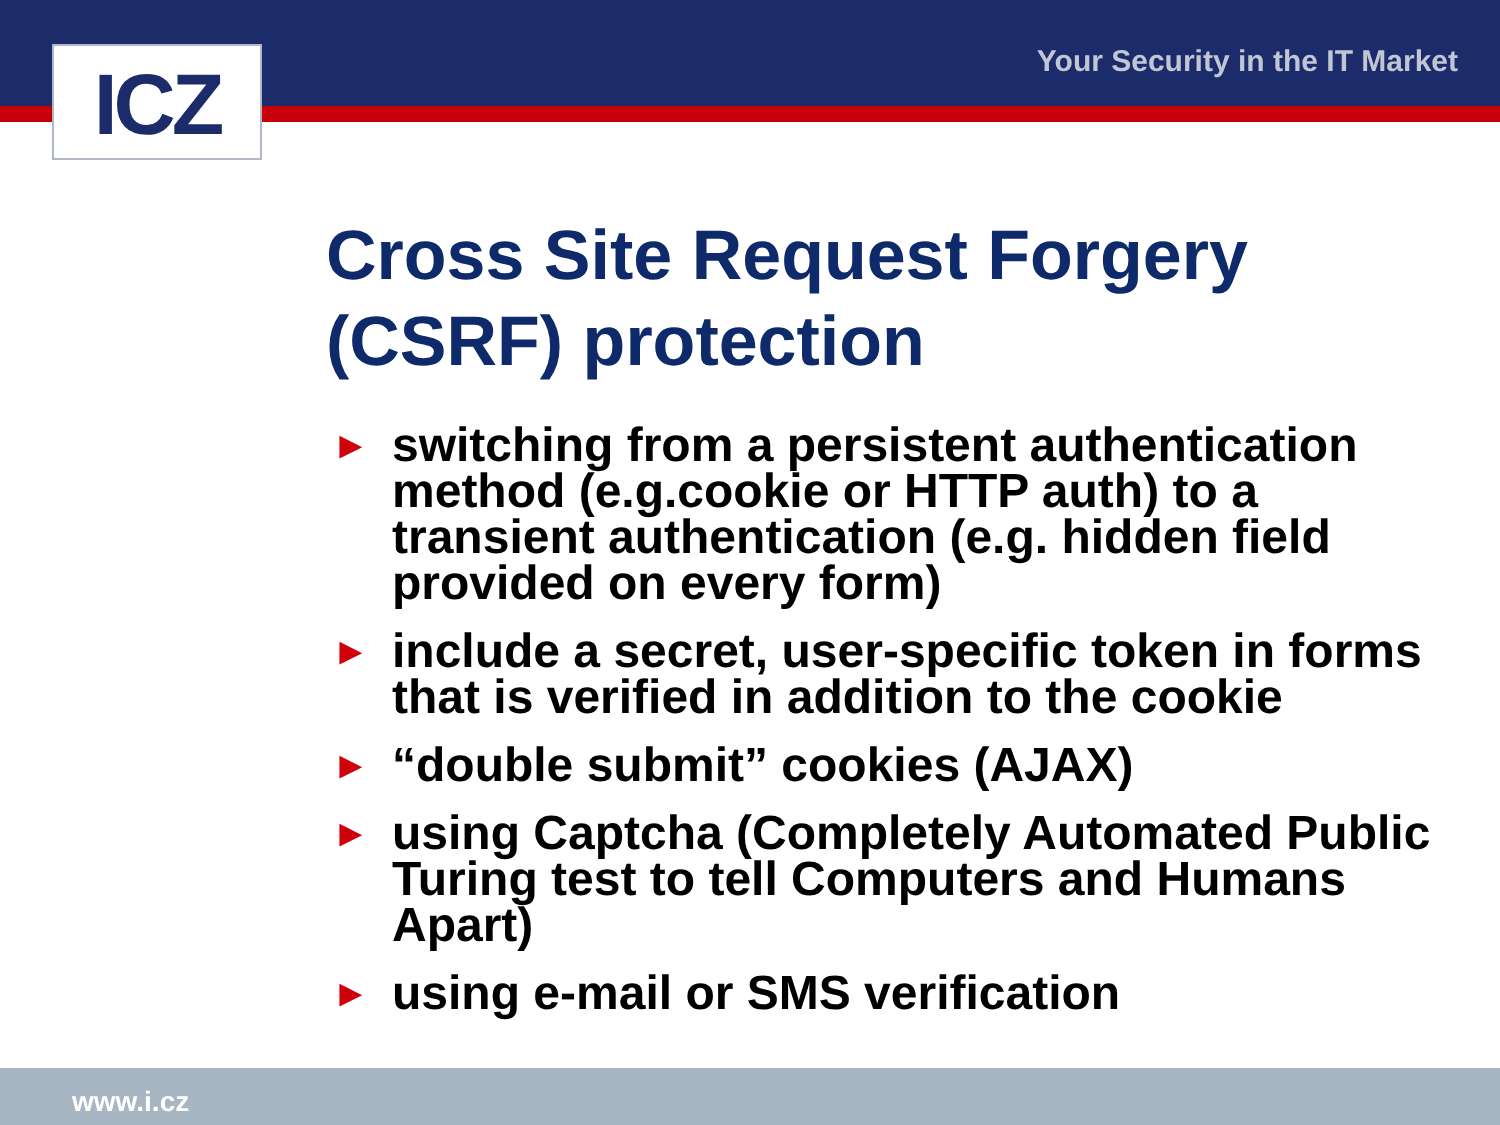ICZ Your Security in the IT Market
Cross Site Request Forgery (CSRF) protection
► switching from a persistent authentication method (e.g.cookie or HTTP auth) to a transient authentication (e.g. hidden field provided on every form)
► include a secret, user-specific token in forms that is verified in addition to the cookie
► “double submit” cookies (AJAX)
► using Captcha (Completely Automated Public Turing test to tell Computers and Humans Apart)
► using e-mail or SMS verification
www.i.cz